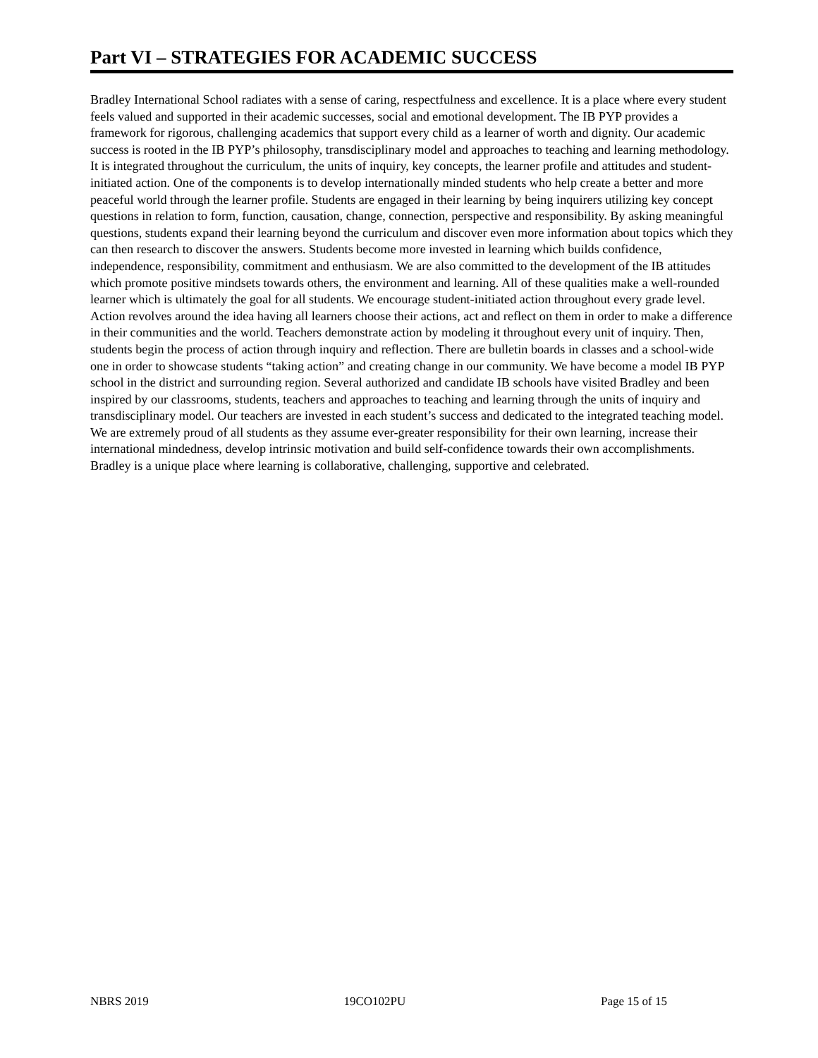Part VI – STRATEGIES FOR ACADEMIC SUCCESS
Bradley International School radiates with a sense of caring, respectfulness and excellence. It is a place where every student feels valued and supported in their academic successes, social and emotional development. The IB PYP provides a framework for rigorous, challenging academics that support every child as a learner of worth and dignity. Our academic success is rooted in the IB PYP’s philosophy, transdisciplinary model and approaches to teaching and learning methodology. It is integrated throughout the curriculum, the units of inquiry, key concepts, the learner profile and attitudes and student-initiated action. One of the components is to develop internationally minded students who help create a better and more peaceful world through the learner profile. Students are engaged in their learning by being inquirers utilizing key concept questions in relation to form, function, causation, change, connection, perspective and responsibility. By asking meaningful questions, students expand their learning beyond the curriculum and discover even more information about topics which they can then research to discover the answers. Students become more invested in learning which builds confidence, independence, responsibility, commitment and enthusiasm. We are also committed to the development of the IB attitudes which promote positive mindsets towards others, the environment and learning. All of these qualities make a well-rounded learner which is ultimately the goal for all students. We encourage student-initiated action throughout every grade level. Action revolves around the idea having all learners choose their actions, act and reflect on them in order to make a difference in their communities and the world. Teachers demonstrate action by modeling it throughout every unit of inquiry. Then, students begin the process of action through inquiry and reflection. There are bulletin boards in classes and a school-wide one in order to showcase students “taking action” and creating change in our community. We have become a model IB PYP school in the district and surrounding region. Several authorized and candidate IB schools have visited Bradley and been inspired by our classrooms, students, teachers and approaches to teaching and learning through the units of inquiry and transdisciplinary model. Our teachers are invested in each student’s success and dedicated to the integrated teaching model. We are extremely proud of all students as they assume ever-greater responsibility for their own learning, increase their international mindedness, develop intrinsic motivation and build self-confidence towards their own accomplishments. Bradley is a unique place where learning is collaborative, challenging, supportive and celebrated.
NBRS 2019 19CO102PU Page 15 of 15